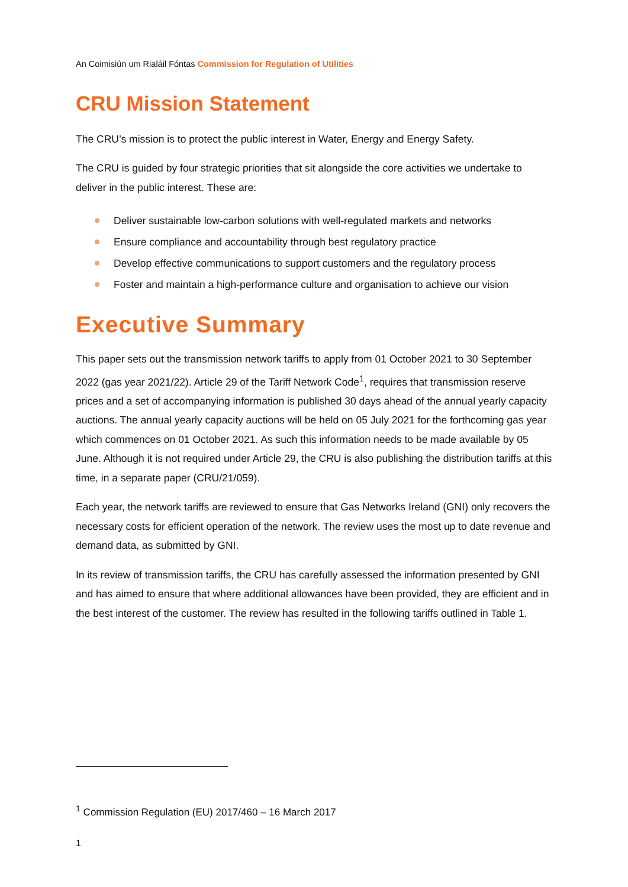An Coimisiún um Rialáil Fóntas Commission for Regulation of Utilities
CRU Mission Statement
The CRU’s mission is to protect the public interest in Water, Energy and Energy Safety.
The CRU is guided by four strategic priorities that sit alongside the core activities we undertake to deliver in the public interest. These are:
Deliver sustainable low-carbon solutions with well-regulated markets and networks
Ensure compliance and accountability through best regulatory practice
Develop effective communications to support customers and the regulatory process
Foster and maintain a high-performance culture and organisation to achieve our vision
Executive Summary
This paper sets out the transmission network tariffs to apply from 01 October 2021 to 30 September 2022 (gas year 2021/22). Article 29 of the Tariff Network Code<sup>1</sup>, requires that transmission reserve prices and a set of accompanying information is published 30 days ahead of the annual yearly capacity auctions. The annual yearly capacity auctions will be held on 05 July 2021 for the forthcoming gas year which commences on 01 October 2021. As such this information needs to be made available by 05 June. Although it is not required under Article 29, the CRU is also publishing the distribution tariffs at this time, in a separate paper (CRU/21/059).
Each year, the network tariffs are reviewed to ensure that Gas Networks Ireland (GNI) only recovers the necessary costs for efficient operation of the network. The review uses the most up to date revenue and demand data, as submitted by GNI.
In its review of transmission tariffs, the CRU has carefully assessed the information presented by GNI and has aimed to ensure that where additional allowances have been provided, they are efficient and in the best interest of the customer. The review has resulted in the following tariffs outlined in Table 1.
<sup>1</sup> Commission Regulation (EU) 2017/460 – 16 March 2017
1